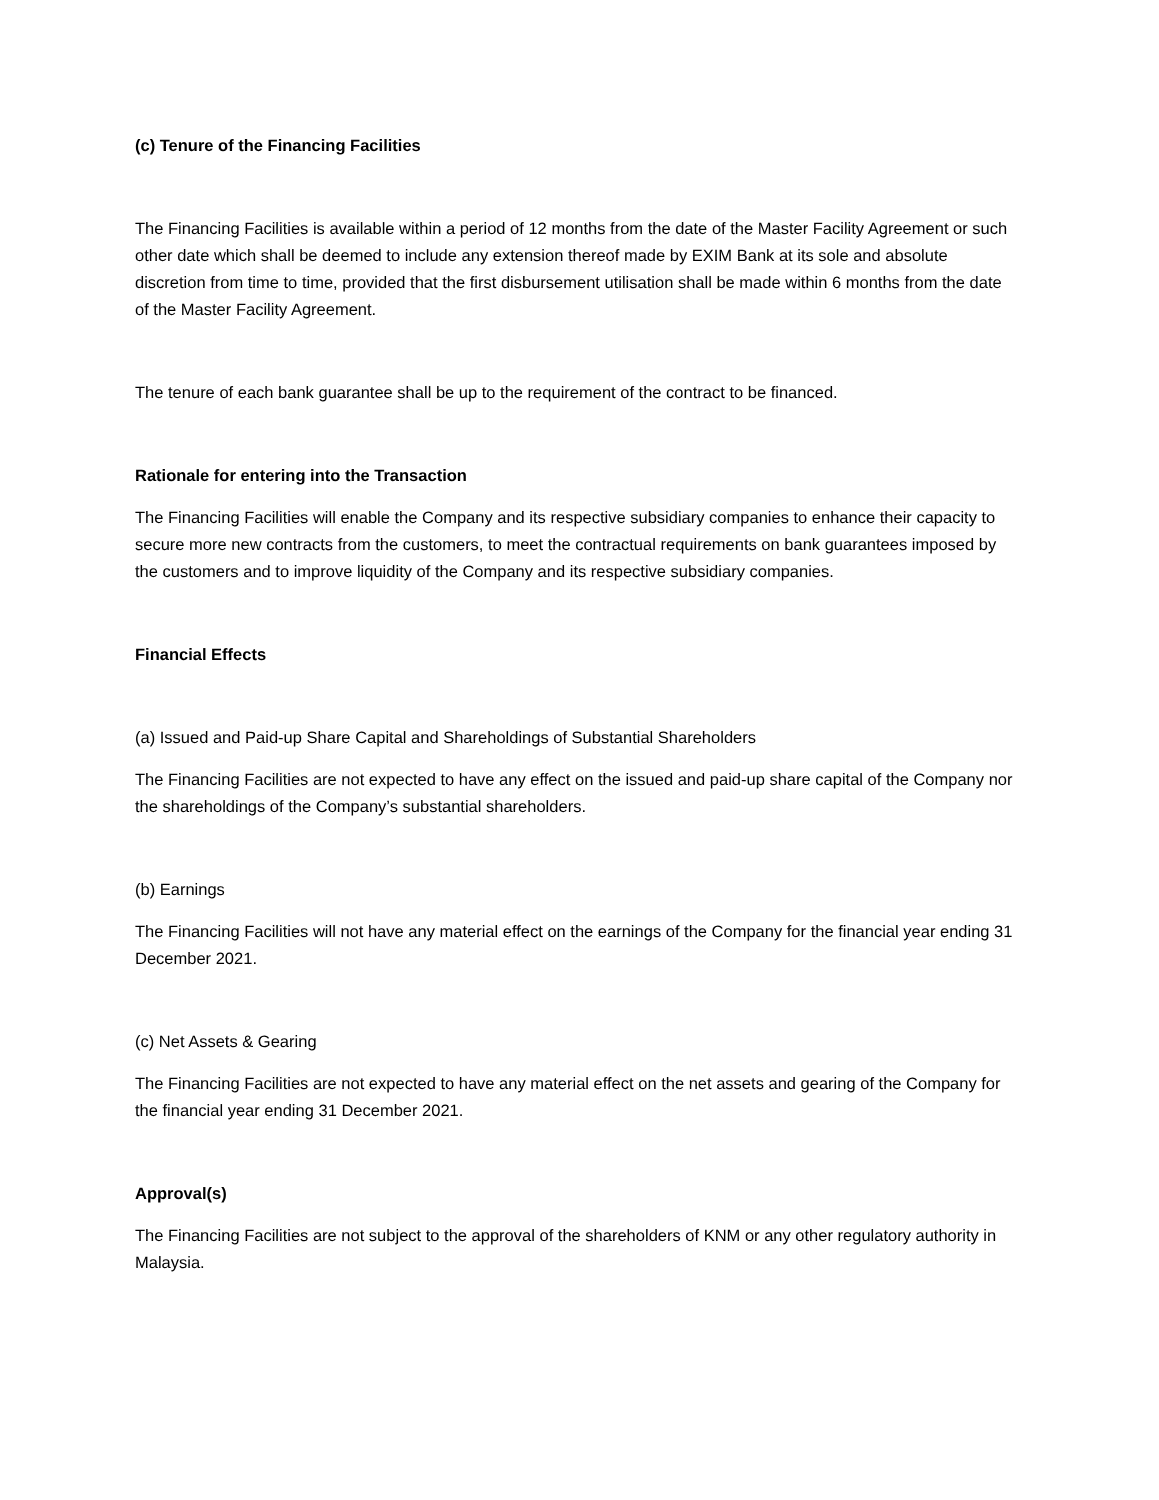(c) Tenure of the Financing Facilities
The Financing Facilities is available within a period of 12 months from the date of the Master Facility Agreement or such other date which shall be deemed to include any extension thereof made by EXIM Bank at its sole and absolute discretion from time to time, provided that the first disbursement utilisation shall be made within 6 months from the date of the Master Facility Agreement.
The tenure of each bank guarantee shall be up to the requirement of the contract to be financed.
Rationale for entering into the Transaction
The Financing Facilities will enable the Company and its respective subsidiary companies to enhance their capacity to secure more new contracts from the customers, to meet the contractual requirements on bank guarantees imposed by the customers and to improve liquidity of the Company and its respective subsidiary companies.
Financial Effects
(a) Issued and Paid-up Share Capital and Shareholdings of Substantial Shareholders
The Financing Facilities are not expected to have any effect on the issued and paid-up share capital of the Company nor the shareholdings of the Company’s substantial shareholders.
(b) Earnings
The Financing Facilities will not have any material effect on the earnings of the Company for the financial year ending 31 December 2021.
(c) Net Assets & Gearing
The Financing Facilities are not expected to have any material effect on the net assets and gearing of the Company for the financial year ending 31 December 2021.
Approval(s)
The Financing Facilities are not subject to the approval of the shareholders of KNM or any other regulatory authority in Malaysia.